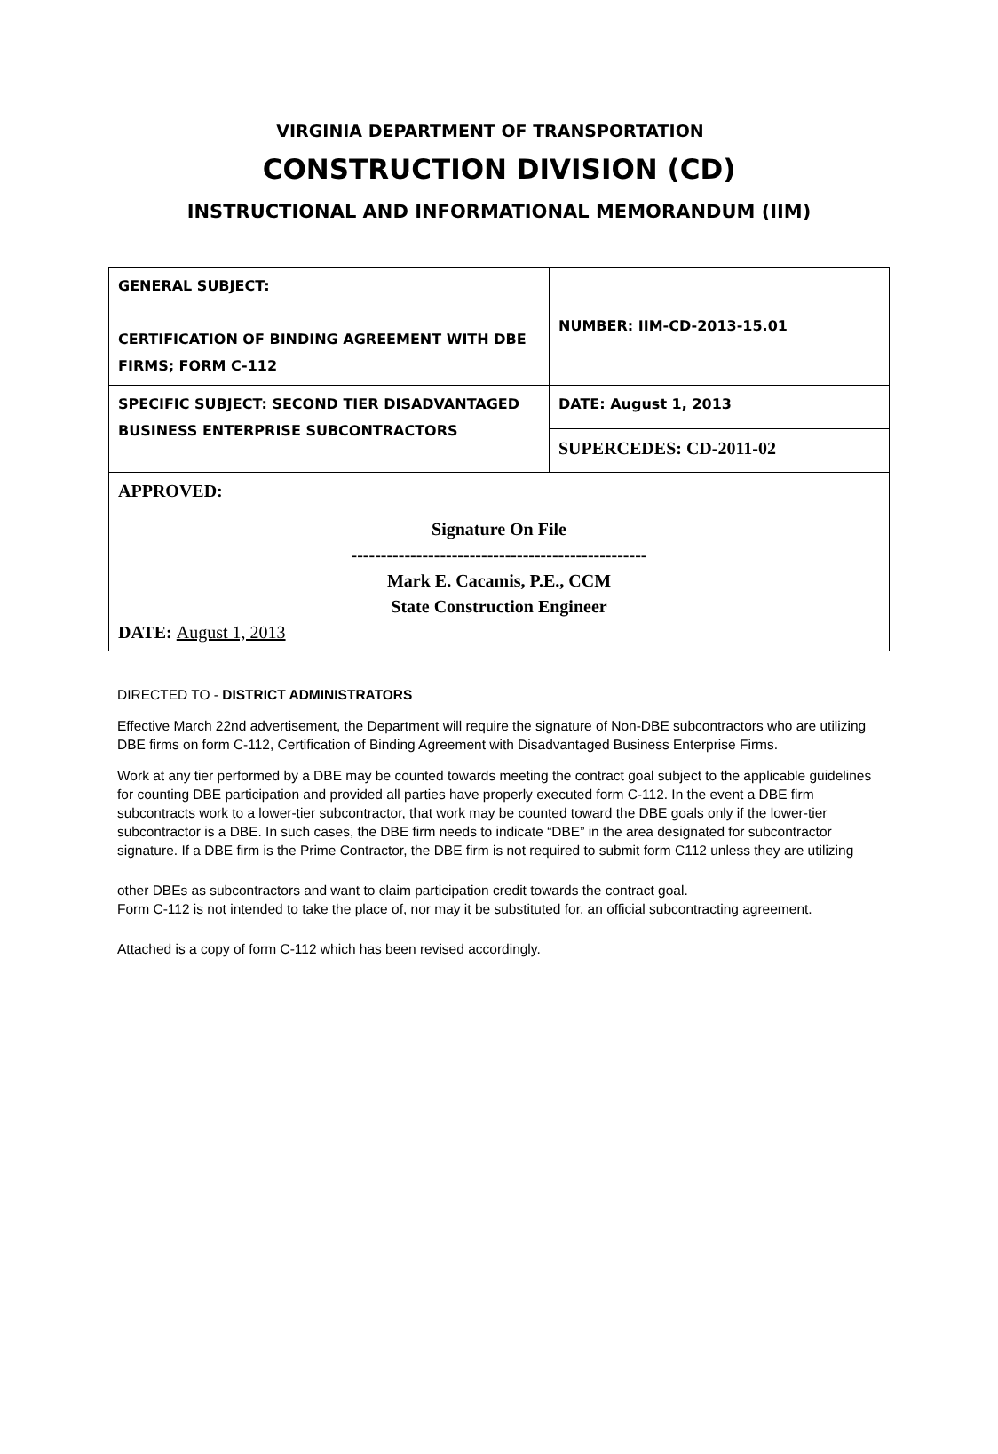VIRGINIA DEPARTMENT OF TRANSPORTATION
CONSTRUCTION DIVISION (CD)
INSTRUCTIONAL AND INFORMATIONAL MEMORANDUM (IIM)
| GENERAL SUBJECT: CERTIFICATION OF BINDING AGREEMENT WITH DBE FIRMS; FORM C-112 | NUMBER: IIM-CD-2013-15.01 |
| SPECIFIC SUBJECT: SECOND TIER DISADVANTAGED BUSINESS ENTERPRISE SUBCONTRACTORS | DATE: August 1, 2013 |
| | SUPERCEDES: CD-2011-02 |
| APPROVED: Signature On File -------------------------------------------------- Mark E. Cacamis, P.E., CCM State Construction Engineer DATE: August 1, 2013 | |
DIRECTED TO - DISTRICT ADMINISTRATORS
Effective March 22nd advertisement, the Department will require the signature of Non-DBE subcontractors who are utilizing DBE firms on form C-112, Certification of Binding Agreement with Disadvantaged Business Enterprise Firms.
Work at any tier performed by a DBE may be counted towards meeting the contract goal subject to the applicable guidelines for counting DBE participation and provided all parties have properly executed form C-112. In the event a DBE firm subcontracts work to a lower-tier subcontractor, that work may be counted toward the DBE goals only if the lower-tier subcontractor is a DBE. In such cases, the DBE firm needs to indicate “DBE” in the area designated for subcontractor signature. If a DBE firm is the Prime Contractor, the DBE firm is not required to submit form C112 unless they are utilizing
other DBEs as subcontractors and want to claim participation credit towards the contract goal.
Form C-112 is not intended to take the place of, nor may it be substituted for, an official subcontracting agreement.
Attached is a copy of form C-112 which has been revised accordingly.